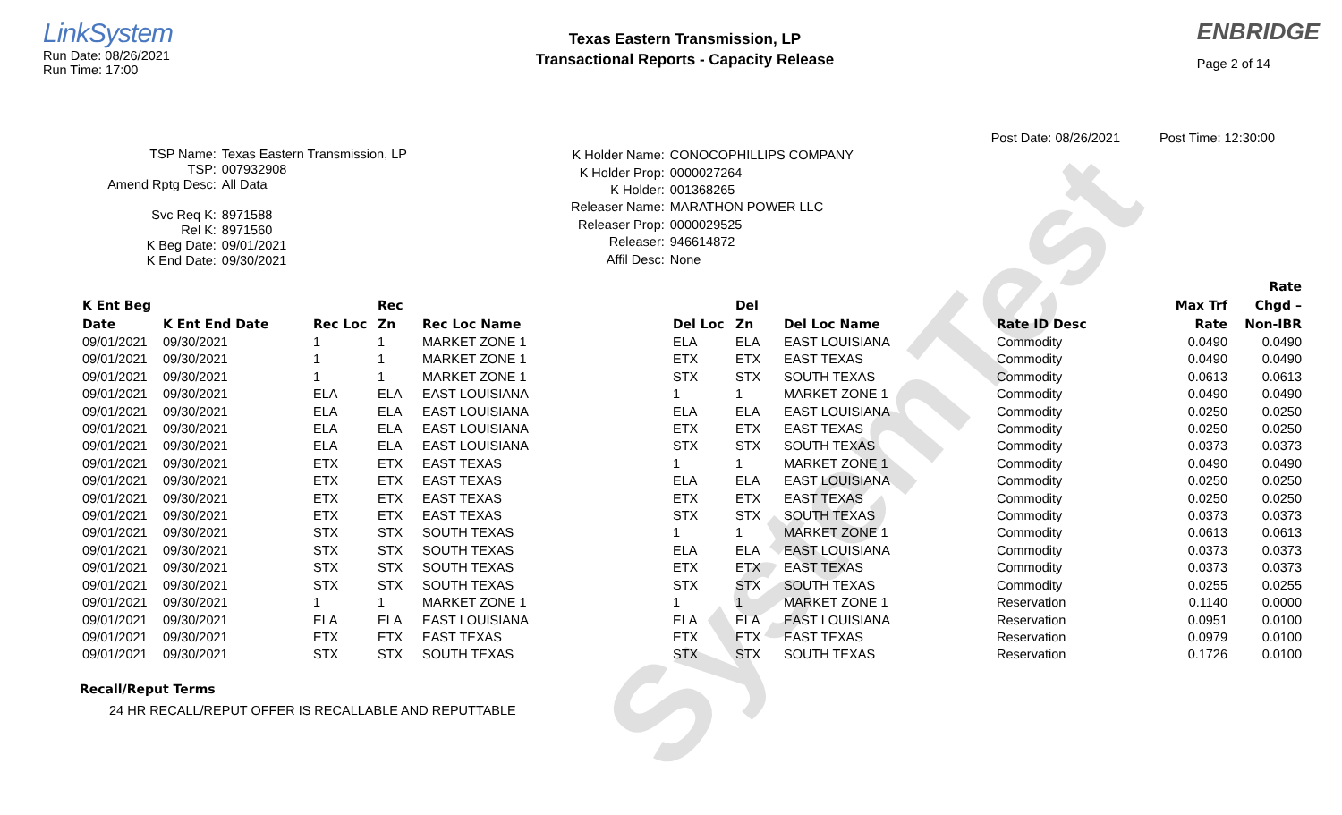LinkSystem
Run Date: 08/26/2021
Run Time: 17:00
Texas Eastern Transmission, LP
Transactional Reports - Capacity Release
ENBRIDGE
Page 2 of 14
Post Date: 08/26/2021 Post Time: 12:30:00
| TSP Name: | Texas Eastern Transmission, LP |
| TSP: | 007932908 |
| Amend Rptg Desc: | All Data |
| Svc Req K: | 8971588 |
| Rel K: | 8971560 |
| K Beg Date: | 09/01/2021 |
| K End Date: | 09/30/2021 |
| K Holder Name: | CONOCOPHILLIPS COMPANY |
| K Holder Prop: | 0000027264 |
| K Holder: | 001368265 |
| Releaser Name: | MARATHON POWER LLC |
| Releaser Prop: | 0000029525 |
| Releaser: | 946614872 |
| Affil Desc: | None |
| K Ent Beg Date | K Ent End Date | Rec Loc | Rec Zn | Rec Loc Name | Del Loc | Del Zn | Del Loc Name | Rate ID Desc | Max Trf Rate | Rate Chgd – Non-IBR |
| --- | --- | --- | --- | --- | --- | --- | --- | --- | --- | --- |
| 09/01/2021 | 09/30/2021 | 1 | 1 | MARKET ZONE 1 | ELA | ELA | EAST LOUISIANA | Commodity | 0.0490 | 0.0490 |
| 09/01/2021 | 09/30/2021 | 1 | 1 | MARKET ZONE 1 | ETX | ETX | EAST TEXAS | Commodity | 0.0490 | 0.0490 |
| 09/01/2021 | 09/30/2021 | 1 | 1 | MARKET ZONE 1 | STX | STX | SOUTH TEXAS | Commodity | 0.0613 | 0.0613 |
| 09/01/2021 | 09/30/2021 | ELA | ELA | EAST LOUISIANA | 1 | 1 | MARKET ZONE 1 | Commodity | 0.0490 | 0.0490 |
| 09/01/2021 | 09/30/2021 | ELA | ELA | EAST LOUISIANA | ELA | ELA | EAST LOUISIANA | Commodity | 0.0250 | 0.0250 |
| 09/01/2021 | 09/30/2021 | ELA | ELA | EAST LOUISIANA | ETX | ETX | EAST TEXAS | Commodity | 0.0250 | 0.0250 |
| 09/01/2021 | 09/30/2021 | ELA | ELA | EAST LOUISIANA | STX | STX | SOUTH TEXAS | Commodity | 0.0373 | 0.0373 |
| 09/01/2021 | 09/30/2021 | ETX | ETX | EAST TEXAS | 1 | 1 | MARKET ZONE 1 | Commodity | 0.0490 | 0.0490 |
| 09/01/2021 | 09/30/2021 | ETX | ETX | EAST TEXAS | ELA | ELA | EAST LOUISIANA | Commodity | 0.0250 | 0.0250 |
| 09/01/2021 | 09/30/2021 | ETX | ETX | EAST TEXAS | ETX | ETX | EAST TEXAS | Commodity | 0.0250 | 0.0250 |
| 09/01/2021 | 09/30/2021 | ETX | ETX | EAST TEXAS | STX | STX | SOUTH TEXAS | Commodity | 0.0373 | 0.0373 |
| 09/01/2021 | 09/30/2021 | STX | STX | SOUTH TEXAS | 1 | 1 | MARKET ZONE 1 | Commodity | 0.0613 | 0.0613 |
| 09/01/2021 | 09/30/2021 | STX | STX | SOUTH TEXAS | ELA | ELA | EAST LOUISIANA | Commodity | 0.0373 | 0.0373 |
| 09/01/2021 | 09/30/2021 | STX | STX | SOUTH TEXAS | ETX | ETX | EAST TEXAS | Commodity | 0.0373 | 0.0373 |
| 09/01/2021 | 09/30/2021 | STX | STX | SOUTH TEXAS | STX | STX | SOUTH TEXAS | Commodity | 0.0255 | 0.0255 |
| 09/01/2021 | 09/30/2021 | 1 | 1 | MARKET ZONE 1 | 1 | 1 | MARKET ZONE 1 | Reservation | 0.1140 | 0.0000 |
| 09/01/2021 | 09/30/2021 | ELA | ELA | EAST LOUISIANA | ELA | ELA | EAST LOUISIANA | Reservation | 0.0951 | 0.0100 |
| 09/01/2021 | 09/30/2021 | ETX | ETX | EAST TEXAS | ETX | ETX | EAST TEXAS | Reservation | 0.0979 | 0.0100 |
| 09/01/2021 | 09/30/2021 | STX | STX | SOUTH TEXAS | STX | STX | SOUTH TEXAS | Reservation | 0.1726 | 0.0100 |
Recall/Reput Terms
24 HR RECALL/REPUT OFFER IS RECALLABLE AND REPUTTABLE
SystemTest